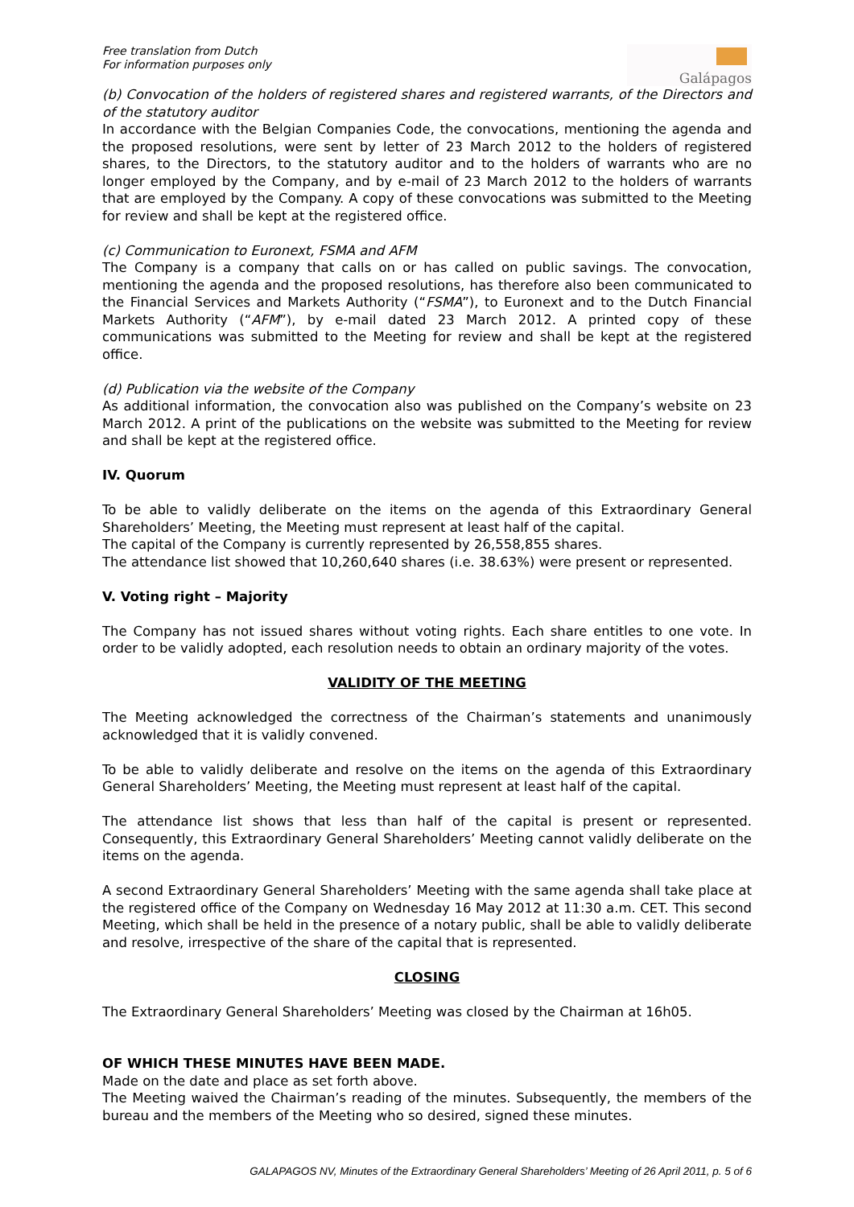Free translation from Dutch
For information purposes only
Galápagos
(b) Convocation of the holders of registered shares and registered warrants, of the Directors and of the statutory auditor
In accordance with the Belgian Companies Code, the convocations, mentioning the agenda and the proposed resolutions, were sent by letter of 23 March 2012 to the holders of registered shares, to the Directors, to the statutory auditor and to the holders of warrants who are no longer employed by the Company, and by e-mail of 23 March 2012 to the holders of warrants that are employed by the Company. A copy of these convocations was submitted to the Meeting for review and shall be kept at the registered office.
(c) Communication to Euronext, FSMA and AFM
The Company is a company that calls on or has called on public savings. The convocation, mentioning the agenda and the proposed resolutions, has therefore also been communicated to the Financial Services and Markets Authority (“FSMA”), to Euronext and to the Dutch Financial Markets Authority (“AFM”), by e-mail dated 23 March 2012. A printed copy of these communications was submitted to the Meeting for review and shall be kept at the registered office.
(d) Publication via the website of the Company
As additional information, the convocation also was published on the Company’s website on 23 March 2012. A print of the publications on the website was submitted to the Meeting for review and shall be kept at the registered office.
IV. Quorum
To be able to validly deliberate on the items on the agenda of this Extraordinary General Shareholders’ Meeting, the Meeting must represent at least half of the capital.
The capital of the Company is currently represented by 26,558,855 shares.
The attendance list showed that 10,260,640 shares (i.e. 38.63%) were present or represented.
V. Voting right – Majority
The Company has not issued shares without voting rights. Each share entitles to one vote. In order to be validly adopted, each resolution needs to obtain an ordinary majority of the votes.
VALIDITY OF THE MEETING
The Meeting acknowledged the correctness of the Chairman’s statements and unanimously acknowledged that it is validly convened.
To be able to validly deliberate and resolve on the items on the agenda of this Extraordinary General Shareholders’ Meeting, the Meeting must represent at least half of the capital.
The attendance list shows that less than half of the capital is present or represented. Consequently, this Extraordinary General Shareholders’ Meeting cannot validly deliberate on the items on the agenda.
A second Extraordinary General Shareholders’ Meeting with the same agenda shall take place at the registered office of the Company on Wednesday 16 May 2012 at 11:30 a.m. CET. This second Meeting, which shall be held in the presence of a notary public, shall be able to validly deliberate and resolve, irrespective of the share of the capital that is represented.
CLOSING
The Extraordinary General Shareholders’ Meeting was closed by the Chairman at 16h05.
OF WHICH THESE MINUTES HAVE BEEN MADE.
Made on the date and place as set forth above.
The Meeting waived the Chairman’s reading of the minutes. Subsequently, the members of the bureau and the members of the Meeting who so desired, signed these minutes.
GALAPAGOS NV, Minutes of the Extraordinary General Shareholders’ Meeting of 26 April 2011, p. 5 of 6